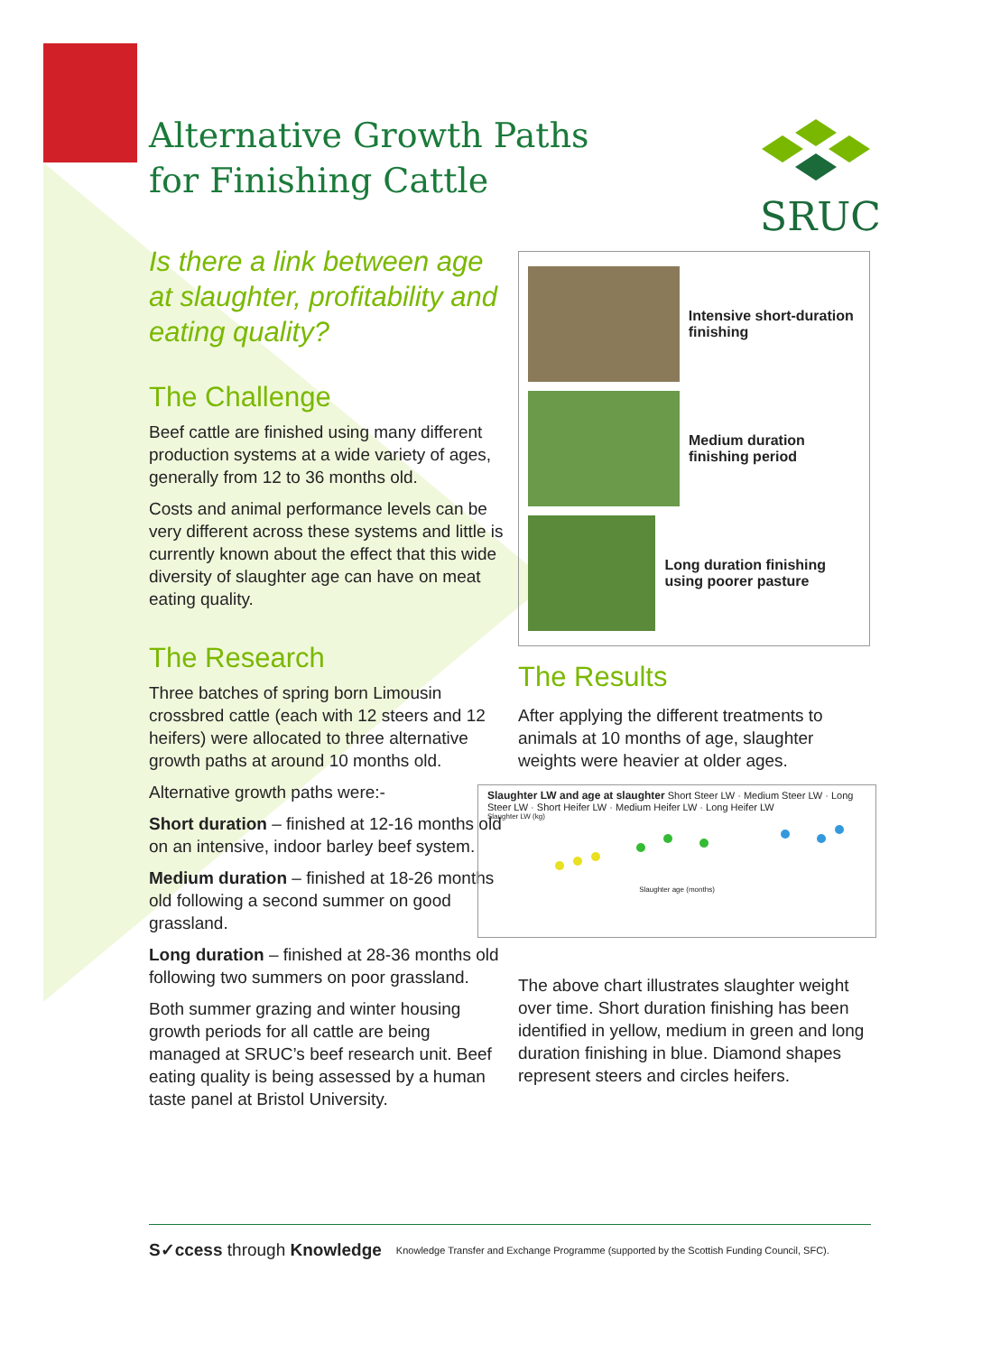Alternative Growth Paths
for Finishing Cattle
SRUC
Is there a link between age at slaughter, profitability and eating quality?
The Challenge
Beef cattle are finished using many different production systems at a wide variety of ages, generally from 12 to 36 months old.
Costs and animal performance levels can be very different across these systems and little is currently known about the effect that this wide diversity of slaughter age can have on meat eating quality.
The Research
Three batches of spring born Limousin crossbred cattle (each with 12 steers and 12 heifers) were allocated to three alternative growth paths at around 10 months old.
Alternative growth paths were:-
Short duration – finished at 12-16 months old on an intensive, indoor barley beef system.
Medium duration – finished at 18-26 months old following a second summer on good grassland.
Long duration – finished at 28-36 months old following two summers on poor grassland.
Both summer grazing and winter housing growth periods for all cattle are being managed at SRUC’s beef research unit. Beef eating quality is being assessed by a human taste panel at Bristol University.
Intensive short-duration finishing
Medium duration finishing period
Long duration finishing using poorer pasture
The Results
After applying the different treatments to animals at 10 months of age, slaughter weights were heavier at older ages.
Slaughter LW and age at slaughter Short Steer LW · Medium Steer LW · Long Steer LW · Short Heifer LW · Medium Heifer LW · Long Heifer LW
Slaughter LW (kg)
Slaughter age (months)
The above chart illustrates slaughter weight over time. Short duration finishing has been identified in yellow, medium in green and long duration finishing in blue. Diamond shapes represent steers and circles heifers.
S✓ccess through Knowledge Knowledge Transfer and Exchange Programme (supported by the Scottish Funding Council, SFC).